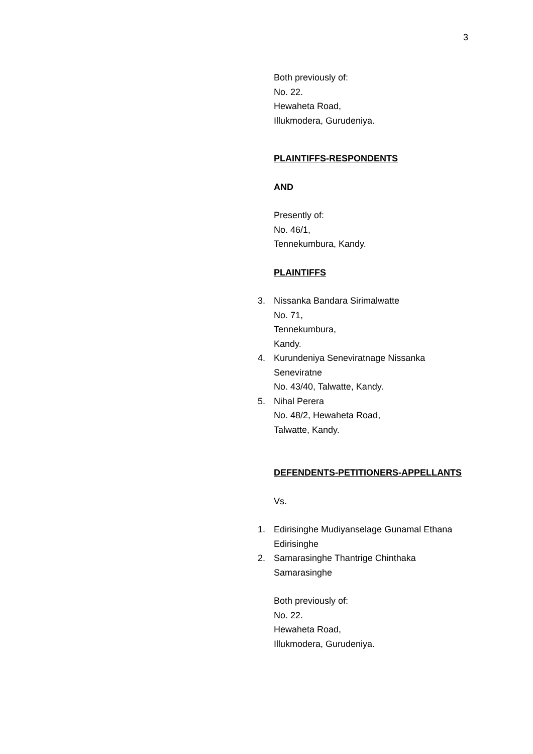3
Both previously of:
No. 22.
Hewaheta Road,
Illukmodera, Gurudeniya.
PLAINTIFFS-RESPONDENTS
AND
Presently of:
No. 46/1,
Tennekumbura, Kandy.
PLAINTIFFS
3. Nissanka Bandara Sirimalwatte
No. 71,
Tennekumbura,
Kandy.
4. Kurundeniya Seneviratnage Nissanka
Seneviratne
No. 43/40, Talwatte, Kandy.
5. Nihal Perera
No. 48/2, Hewaheta Road,
Talwatte, Kandy.
DEFENDENTS-PETITIONERS-APPELLANTS
Vs.
1. Edirisinghe Mudiyanselage Gunamal Ethana
Edirisinghe
2. Samarasinghe Thantrige Chinthaka
Samarasinghe
Both previously of:
No. 22.
Hewaheta Road,
Illukmodera, Gurudeniya.